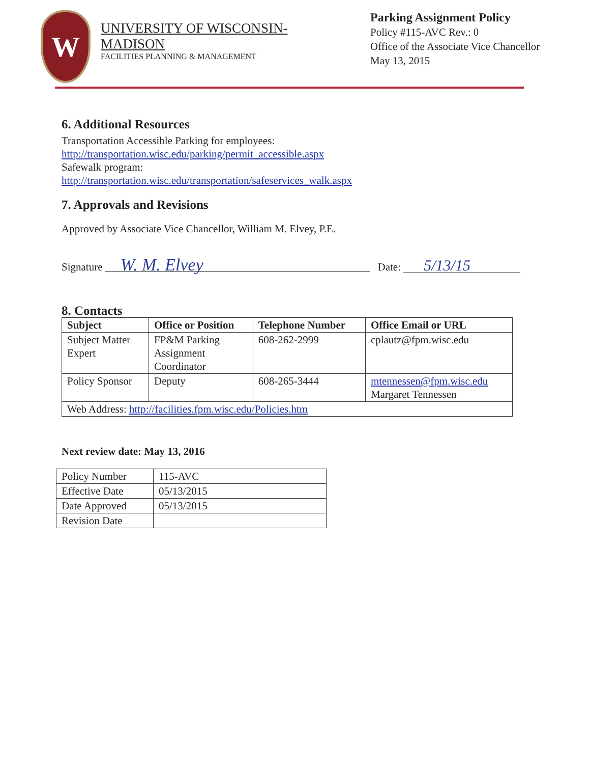W
UNIVERSITY OF WISCONSIN-MADISON
FACILITIES PLANNING & MANAGEMENT
Parking Assignment Policy
Policy #115-AVC Rev.: 0
Office of the Associate Vice Chancellor
May 13, 2015
6. Additional Resources
Transportation Accessible Parking for employees:
http://transportation.wisc.edu/parking/permit_accessible.aspx
Safewalk program:
http://transportation.wisc.edu/transportation/safeservices_walk.aspx
7. Approvals and Revisions
Approved by Associate Vice Chancellor, William M. Elvey, P.E.
Signature W. M. Elvey Date: 5/13/15
8. Contacts
| Subject | Office or Position | Telephone Number | Office Email or URL |
| --- | --- | --- | --- |
| Subject Matter Expert | FP&M Parking Assignment Coordinator | 608-262-2999 | cplautz@fpm.wisc.edu |
| Policy Sponsor | Deputy | 608-265-3444 | mtennessen@fpm.wisc.edu Margaret Tennessen |
| Web Address: http://facilities.fpm.wisc.edu/Policies.htm | | | |
Next review date: May 13, 2016
| Policy Number | 115-AVC |
| Effective Date | 05/13/2015 |
| Date Approved | 05/13/2015 |
| Revision Date | |